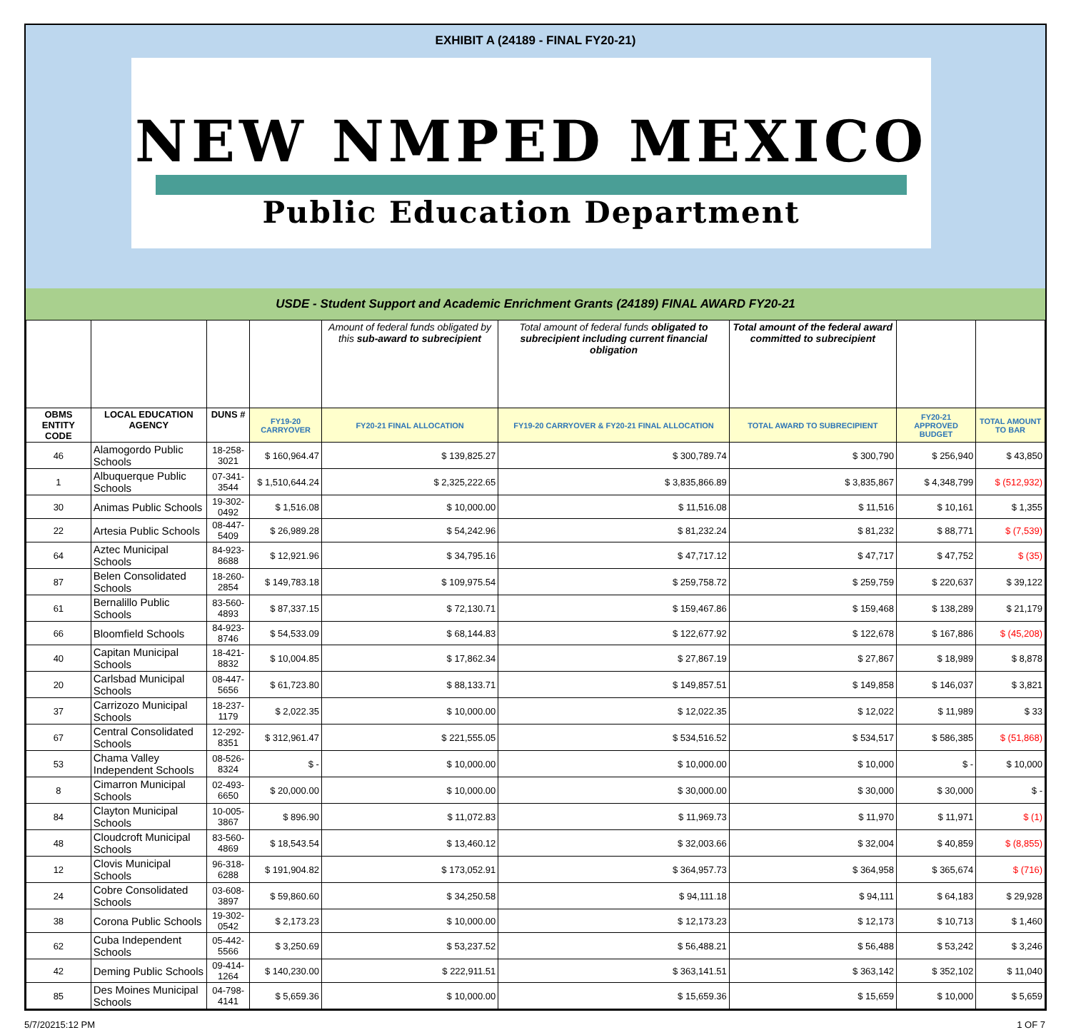EXHIBIT A (24189 - FINAL FY20-21)
NEW NMPED MEXICO
Public Education Department
USDE - Student Support and Academic Enrichment Grants (24189) FINAL AWARD FY20-21
| | | | | Amount of federal funds obligated by this sub-award to subrecipient | Total amount of federal funds obligated to subrecipient including current financial obligation | Total amount of the federal award committed to subrecipient | | |
| OBMS ENTITY CODE | LOCAL EDUCATION AGENCY | DUNS # | FY19-20 CARRYOVER | FY20-21 FINAL ALLOCATION | FY19-20 CARRYOVER & FY20-21 FINAL ALLOCATION | TOTAL AWARD TO SUBRECIPIENT | FY20-21 APPROVED BUDGET | TOTAL AMOUNT TO BAR |
| 46 | Alamogordo Public Schools | 18-258-3021 | $ 160,964.47 | $ 139,825.27 | $ 300,789.74 | $ 300,790 | $ 256,940 | $ 43,850 |
| 1 | Albuquerque Public Schools | 07-341-3544 | $ 1,510,644.24 | $ 2,325,222.65 | $ 3,835,866.89 | $ 3,835,867 | $ 4,348,799 | $ (512,932) |
| 30 | Animas Public Schools | 19-302-0492 | $ 1,516.08 | $ 10,000.00 | $ 11,516.08 | $ 11,516 | $ 10,161 | $ 1,355 |
| 22 | Artesia Public Schools | 08-447-5409 | $ 26,989.28 | $ 54,242.96 | $ 81,232.24 | $ 81,232 | $ 88,771 | $ (7,539) |
| 64 | Aztec Municipal Schools | 84-923-8688 | $ 12,921.96 | $ 34,795.16 | $ 47,717.12 | $ 47,717 | $ 47,752 | $ (35) |
| 87 | Belen Consolidated Schools | 18-260-2854 | $ 149,783.18 | $ 109,975.54 | $ 259,758.72 | $ 259,759 | $ 220,637 | $ 39,122 |
| 61 | Bernalillo Public Schools | 83-560-4893 | $ 87,337.15 | $ 72,130.71 | $ 159,467.86 | $ 159,468 | $ 138,289 | $ 21,179 |
| 66 | Bloomfield Schools | 84-923-8746 | $ 54,533.09 | $ 68,144.83 | $ 122,677.92 | $ 122,678 | $ 167,886 | $ (45,208) |
| 40 | Capitan Municipal Schools | 18-421-8832 | $ 10,004.85 | $ 17,862.34 | $ 27,867.19 | $ 27,867 | $ 18,989 | $ 8,878 |
| 20 | Carlsbad Municipal Schools | 08-447-5656 | $ 61,723.80 | $ 88,133.71 | $ 149,857.51 | $ 149,858 | $ 146,037 | $ 3,821 |
| 37 | Carrizozo Municipal Schools | 18-237-1179 | $ 2,022.35 | $ 10,000.00 | $ 12,022.35 | $ 12,022 | $ 11,989 | $ 33 |
| 67 | Central Consolidated Schools | 12-292-8351 | $ 312,961.47 | $ 221,555.05 | $ 534,516.52 | $ 534,517 | $ 586,385 | $ (51,868) |
| 53 | Chama Valley Independent Schools | 08-526-8324 | $ - | $ 10,000.00 | $ 10,000.00 | $ 10,000 | $ - | $ 10,000 |
| 8 | Cimarron Municipal Schools | 02-493-6650 | $ 20,000.00 | $ 10,000.00 | $ 30,000.00 | $ 30,000 | $ 30,000 | $ - |
| 84 | Clayton Municipal Schools | 10-005-3867 | $ 896.90 | $ 11,072.83 | $ 11,969.73 | $ 11,970 | $ 11,971 | $ (1) |
| 48 | Cloudcroft Municipal Schools | 83-560-4869 | $ 18,543.54 | $ 13,460.12 | $ 32,003.66 | $ 32,004 | $ 40,859 | $ (8,855) |
| 12 | Clovis Municipal Schools | 96-318-6288 | $ 191,904.82 | $ 173,052.91 | $ 364,957.73 | $ 364,958 | $ 365,674 | $ (716) |
| 24 | Cobre Consolidated Schools | 03-608-3897 | $ 59,860.60 | $ 34,250.58 | $ 94,111.18 | $ 94,111 | $ 64,183 | $ 29,928 |
| 38 | Corona Public Schools | 19-302-0542 | $ 2,173.23 | $ 10,000.00 | $ 12,173.23 | $ 12,173 | $ 10,713 | $ 1,460 |
| 62 | Cuba Independent Schools | 05-442-5566 | $ 3,250.69 | $ 53,237.52 | $ 56,488.21 | $ 56,488 | $ 53,242 | $ 3,246 |
| 42 | Deming Public Schools | 09-414-1264 | $ 140,230.00 | $ 222,911.51 | $ 363,141.51 | $ 363,142 | $ 352,102 | $ 11,040 |
| 85 | Des Moines Municipal Schools | 04-798-4141 | $ 5,659.36 | $ 10,000.00 | $ 15,659.36 | $ 15,659 | $ 10,000 | $ 5,659 |
5/7/20215:12 PM 1 OF 7